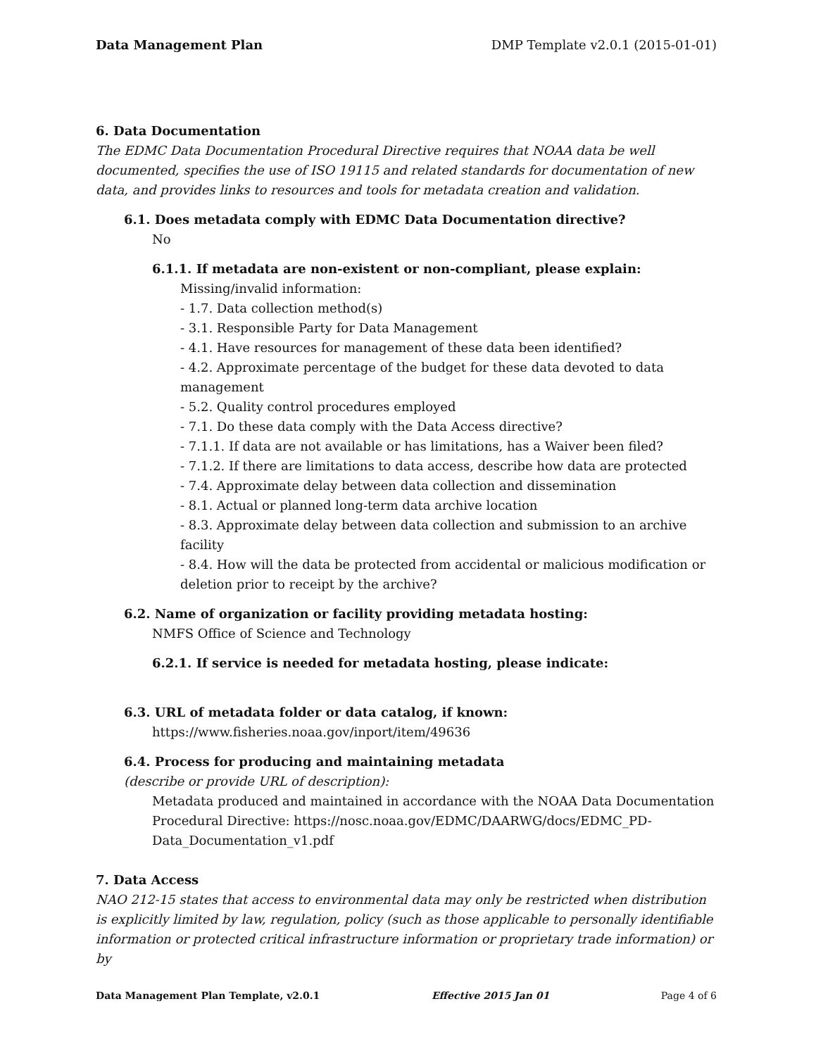Data Management Plan DMP Template v2.0.1 (2015-01-01)
6. Data Documentation
The EDMC Data Documentation Procedural Directive requires that NOAA data be well documented, specifies the use of ISO 19115 and related standards for documentation of new data, and provides links to resources and tools for metadata creation and validation.
6.1. Does metadata comply with EDMC Data Documentation directive?
No
6.1.1. If metadata are non-existent or non-compliant, please explain:
Missing/invalid information:
- 1.7. Data collection method(s)
- 3.1. Responsible Party for Data Management
- 4.1. Have resources for management of these data been identified?
- 4.2. Approximate percentage of the budget for these data devoted to data management
- 5.2. Quality control procedures employed
- 7.1. Do these data comply with the Data Access directive?
- 7.1.1. If data are not available or has limitations, has a Waiver been filed?
- 7.1.2. If there are limitations to data access, describe how data are protected
- 7.4. Approximate delay between data collection and dissemination
- 8.1. Actual or planned long-term data archive location
- 8.3. Approximate delay between data collection and submission to an archive facility
- 8.4. How will the data be protected from accidental or malicious modification or deletion prior to receipt by the archive?
6.2. Name of organization or facility providing metadata hosting:
NMFS Office of Science and Technology
6.2.1. If service is needed for metadata hosting, please indicate:
6.3. URL of metadata folder or data catalog, if known:
https://www.fisheries.noaa.gov/inport/item/49636
6.4. Process for producing and maintaining metadata
(describe or provide URL of description):
Metadata produced and maintained in accordance with the NOAA Data Documentation Procedural Directive: https://nosc.noaa.gov/EDMC/DAARWG/docs/EDMC_PD-Data_Documentation_v1.pdf
7. Data Access
NAO 212-15 states that access to environmental data may only be restricted when distribution is explicitly limited by law, regulation, policy (such as those applicable to personally identifiable information or protected critical infrastructure information or proprietary trade information) or by
Data Management Plan Template, v2.0.1 Effective 2015 Jan 01 Page 4 of 6